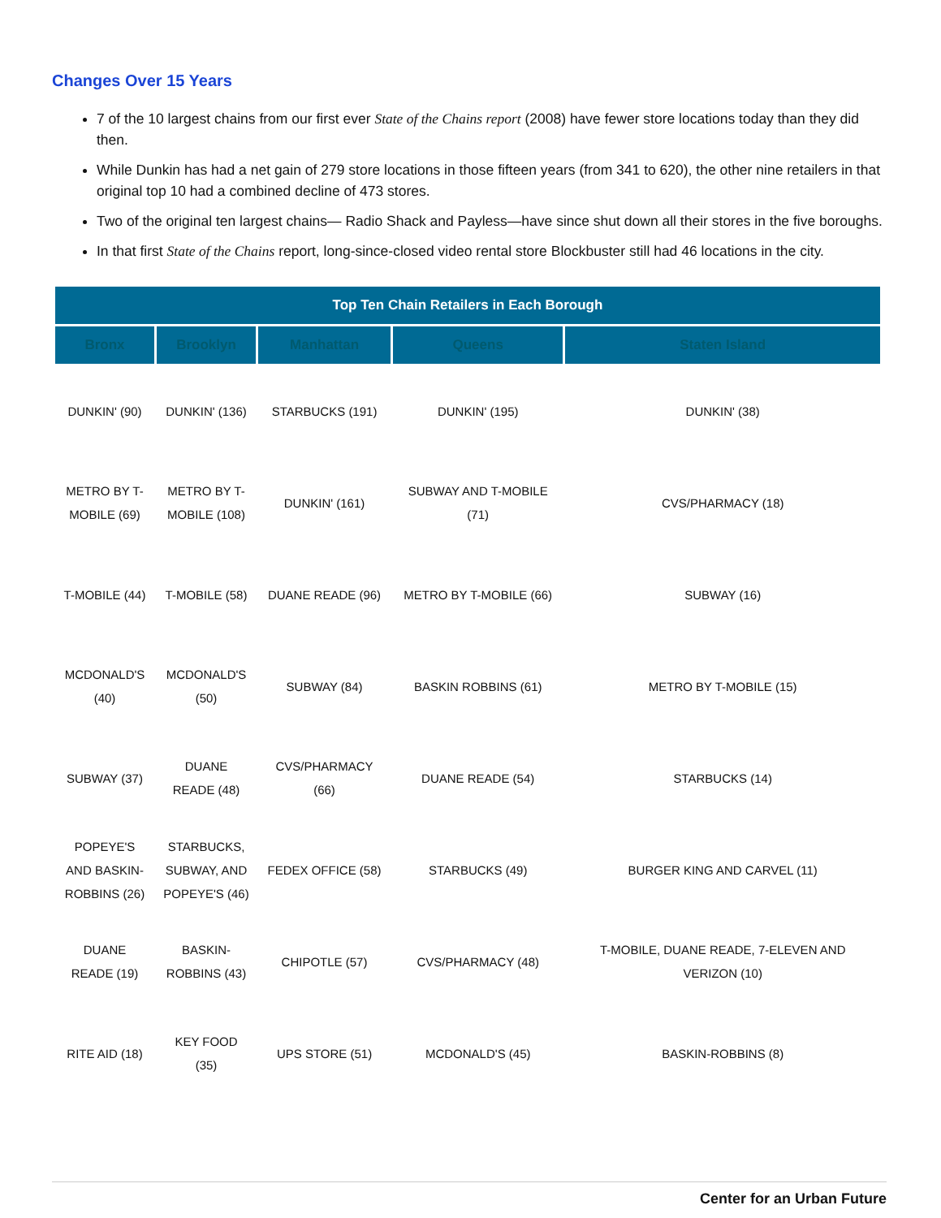Changes Over 15 Years
7 of the 10 largest chains from our first ever State of the Chains report (2008) have fewer store locations today than they did then.
While Dunkin has had a net gain of 279 store locations in those fifteen years (from 341 to 620), the other nine retailers in that original top 10 had a combined decline of 473 stores.
Two of the original ten largest chains— Radio Shack and Payless—have since shut down all their stores in the five boroughs.
In that first State of the Chains report, long-since-closed video rental store Blockbuster still had 46 locations in the city.
| Top Ten Chain Retailers in Each Borough | | | | |
| --- | --- | --- | --- | --- |
| Bronx | Brooklyn | Manhattan | Queens | Staten Island |
| DUNKIN' (90) | DUNKIN' (136) | STARBUCKS (191) | DUNKIN' (195) | DUNKIN' (38) |
| METRO BY T-MOBILE (69) | METRO BY T-MOBILE (108) | DUNKIN' (161) | SUBWAY AND T-MOBILE (71) | CVS/PHARMACY (18) |
| T-MOBILE (44) | T-MOBILE (58) | DUANE READE (96) | METRO BY T-MOBILE (66) | SUBWAY (16) |
| MCDONALD'S (40) | MCDONALD'S (50) | SUBWAY (84) | BASKIN ROBBINS (61) | METRO BY T-MOBILE (15) |
| SUBWAY (37) | DUANE READE (48) | CVS/PHARMACY (66) | DUANE READE (54) | STARBUCKS (14) |
| POPEYE'S AND BASKIN-ROBBINS (26) | STARBUCKS, SUBWAY, AND POPEYE'S (46) | FEDEX OFFICE (58) | STARBUCKS (49) | BURGER KING AND CARVEL (11) |
| DUANE READE (19) | BASKIN-ROBBINS (43) | CHIPOTLE (57) | CVS/PHARMACY (48) | T-MOBILE, DUANE READE, 7-ELEVEN AND VERIZON (10) |
| RITE AID (18) | KEY FOOD (35) | UPS STORE (51) | MCDONALD'S (45) | BASKIN-ROBBINS (8) |
Center for an Urban Future